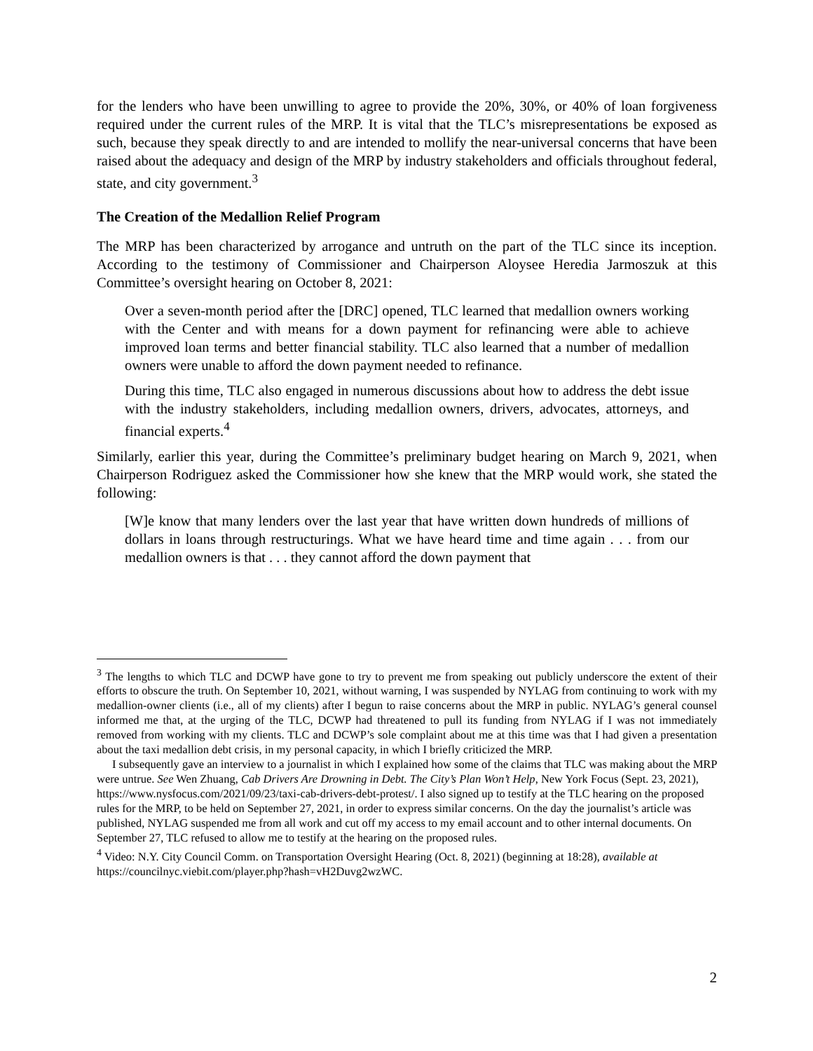for the lenders who have been unwilling to agree to provide the 20%, 30%, or 40% of loan forgiveness required under the current rules of the MRP. It is vital that the TLC’s misrepresentations be exposed as such, because they speak directly to and are intended to mollify the near-universal concerns that have been raised about the adequacy and design of the MRP by industry stakeholders and officials throughout federal, state, and city government.<sup>3</sup>
The Creation of the Medallion Relief Program
The MRP has been characterized by arrogance and untruth on the part of the TLC since its inception. According to the testimony of Commissioner and Chairperson Aloysee Heredia Jarmoszuk at this Committee’s oversight hearing on October 8, 2021:
Over a seven-month period after the [DRC] opened, TLC learned that medallion owners working with the Center and with means for a down payment for refinancing were able to achieve improved loan terms and better financial stability. TLC also learned that a number of medallion owners were unable to afford the down payment needed to refinance.
During this time, TLC also engaged in numerous discussions about how to address the debt issue with the industry stakeholders, including medallion owners, drivers, advocates, attorneys, and financial experts.<sup>4</sup>
Similarly, earlier this year, during the Committee’s preliminary budget hearing on March 9, 2021, when Chairperson Rodriguez asked the Commissioner how she knew that the MRP would work, she stated the following:
[W]e know that many lenders over the last year that have written down hundreds of millions of dollars in loans through restructurings. What we have heard time and time again . . . from our medallion owners is that . . . they cannot afford the down payment that
<sup>3</sup> The lengths to which TLC and DCWP have gone to try to prevent me from speaking out publicly underscore the extent of their efforts to obscure the truth. On September 10, 2021, without warning, I was suspended by NYLAG from continuing to work with my medallion-owner clients (i.e., all of my clients) after I begun to raise concerns about the MRP in public. NYLAG’s general counsel informed me that, at the urging of the TLC, DCWP had threatened to pull its funding from NYLAG if I was not immediately removed from working with my clients. TLC and DCWP’s sole complaint about me at this time was that I had given a presentation about the taxi medallion debt crisis, in my personal capacity, in which I briefly criticized the MRP.
I subsequently gave an interview to a journalist in which I explained how some of the claims that TLC was making about the MRP were untrue. See Wen Zhuang, Cab Drivers Are Drowning in Debt. The City’s Plan Won’t Help, New York Focus (Sept. 23, 2021), https://www.nysfocus.com/2021/09/23/taxi-cab-drivers-debt-protest/. I also signed up to testify at the TLC hearing on the proposed rules for the MRP, to be held on September 27, 2021, in order to express similar concerns. On the day the journalist’s article was published, NYLAG suspended me from all work and cut off my access to my email account and to other internal documents. On September 27, TLC refused to allow me to testify at the hearing on the proposed rules.
<sup>4</sup> Video: N.Y. City Council Comm. on Transportation Oversight Hearing (Oct. 8, 2021) (beginning at 18:28), available at https://councilnyc.viebit.com/player.php?hash=vH2Duvg2wzWC.
2